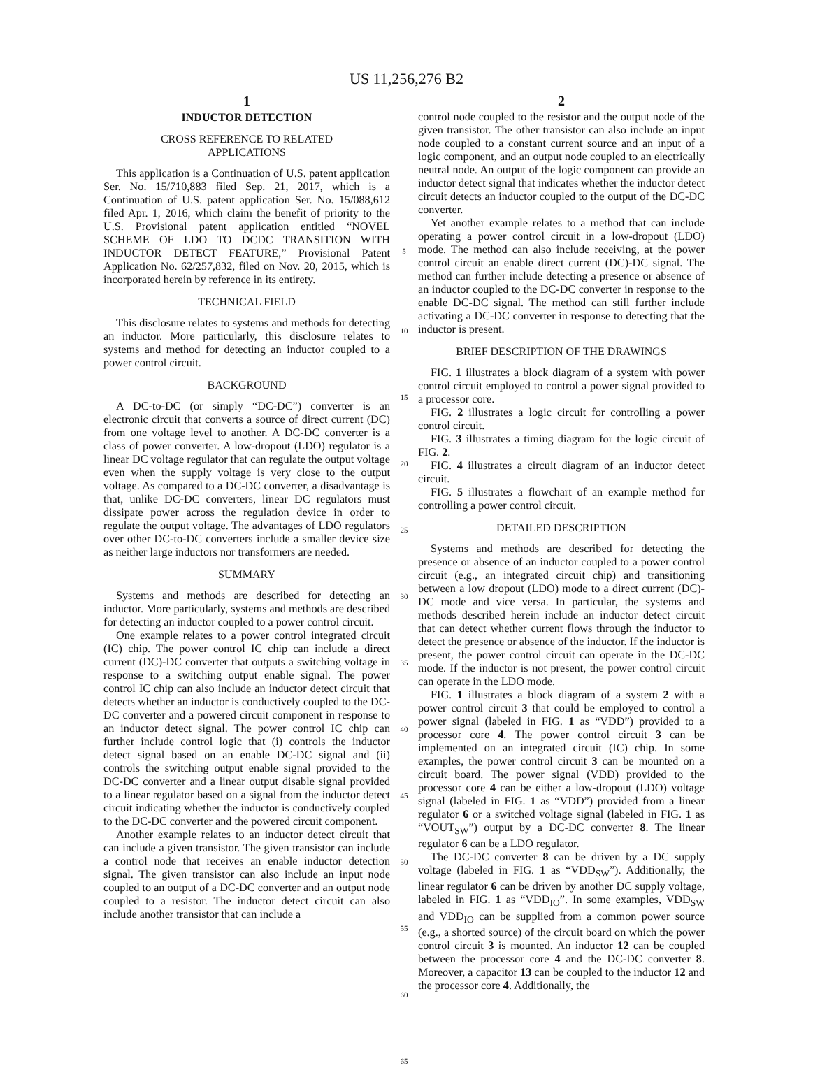US 11,256,276 B2
1
INDUCTOR DETECTION
CROSS REFERENCE TO RELATED
APPLICATIONS
This application is a Continuation of U.S. patent application Ser. No. 15/710,883 filed Sep. 21, 2017, which is a Continuation of U.S. patent application Ser. No. 15/088,612 filed Apr. 1, 2016, which claim the benefit of priority to the U.S. Provisional patent application entitled “NOVEL SCHEME OF LDO TO DCDC TRANSITION WITH INDUCTOR DETECT FEATURE,” Provisional Patent Application No. 62/257,832, filed on Nov. 20, 2015, which is incorporated herein by reference in its entirety.
TECHNICAL FIELD
This disclosure relates to systems and methods for detecting an inductor. More particularly, this disclosure relates to systems and method for detecting an inductor coupled to a power control circuit.
BACKGROUND
A DC-to-DC (or simply “DC-DC”) converter is an electronic circuit that converts a source of direct current (DC) from one voltage level to another. A DC-DC converter is a class of power converter. A low-dropout (LDO) regulator is a linear DC voltage regulator that can regulate the output voltage even when the supply voltage is very close to the output voltage. As compared to a DC-DC converter, a disadvantage is that, unlike DC-DC converters, linear DC regulators must dissipate power across the regulation device in order to regulate the output voltage. The advantages of LDO regulators over other DC-to-DC converters include a smaller device size as neither large inductors nor transformers are needed.
SUMMARY
Systems and methods are described for detecting an inductor. More particularly, systems and methods are described for detecting an inductor coupled to a power control circuit.
One example relates to a power control integrated circuit (IC) chip. The power control IC chip can include a direct current (DC)-DC converter that outputs a switching voltage in response to a switching output enable signal. The power control IC chip can also include an inductor detect circuit that detects whether an inductor is conductively coupled to the DC-DC converter and a powered circuit component in response to an inductor detect signal. The power control IC chip can further include control logic that (i) controls the inductor detect signal based on an enable DC-DC signal and (ii) controls the switching output enable signal provided to the DC-DC converter and a linear output disable signal provided to a linear regulator based on a signal from the inductor detect circuit indicating whether the inductor is conductively coupled to the DC-DC converter and the powered circuit component.
Another example relates to an inductor detect circuit that can include a given transistor. The given transistor can include a control node that receives an enable inductor detection signal. The given transistor can also include an input node coupled to an output of a DC-DC converter and an output node coupled to a resistor. The inductor detect circuit can also include another transistor that can include a
5
10
15
20
25
30
35
40
45
50
55
60
65
2
control node coupled to the resistor and the output node of the given transistor. The other transistor can also include an input node coupled to a constant current source and an input of a logic component, and an output node coupled to an electrically neutral node. An output of the logic component can provide an inductor detect signal that indicates whether the inductor detect circuit detects an inductor coupled to the output of the DC-DC converter.
Yet another example relates to a method that can include operating a power control circuit in a low-dropout (LDO) mode. The method can also include receiving, at the power control circuit an enable direct current (DC)-DC signal. The method can further include detecting a presence or absence of an inductor coupled to the DC-DC converter in response to the enable DC-DC signal. The method can still further include activating a DC-DC converter in response to detecting that the inductor is present.
BRIEF DESCRIPTION OF THE DRAWINGS
FIG. 1 illustrates a block diagram of a system with power control circuit employed to control a power signal provided to a processor core.
FIG. 2 illustrates a logic circuit for controlling a power control circuit.
FIG. 3 illustrates a timing diagram for the logic circuit of FIG. 2.
FIG. 4 illustrates a circuit diagram of an inductor detect circuit.
FIG. 5 illustrates a flowchart of an example method for controlling a power control circuit.
DETAILED DESCRIPTION
Systems and methods are described for detecting the presence or absence of an inductor coupled to a power control circuit (e.g., an integrated circuit chip) and transitioning between a low dropout (LDO) mode to a direct current (DC)-DC mode and vice versa. In particular, the systems and methods described herein include an inductor detect circuit that can detect whether current flows through the inductor to detect the presence or absence of the inductor. If the inductor is present, the power control circuit can operate in the DC-DC mode. If the inductor is not present, the power control circuit can operate in the LDO mode.
FIG. 1 illustrates a block diagram of a system 2 with a power control circuit 3 that could be employed to control a power signal (labeled in FIG. 1 as “VDD”) provided to a processor core 4. The power control circuit 3 can be implemented on an integrated circuit (IC) chip. In some examples, the power control circuit 3 can be mounted on a circuit board. The power signal (VDD) provided to the processor core 4 can be either a low-dropout (LDO) voltage signal (labeled in FIG. 1 as “VDD”) provided from a linear regulator 6 or a switched voltage signal (labeled in FIG. 1 as “VOUT<sub>SW</sub>”) output by a DC-DC converter 8. The linear regulator 6 can be a LDO regulator.
The DC-DC converter 8 can be driven by a DC supply voltage (labeled in FIG. 1 as “VDD<sub>SW</sub>”). Additionally, the linear regulator 6 can be driven by another DC supply voltage, labeled in FIG. 1 as “VDD<sub>IO</sub>”. In some examples, VDD<sub>SW</sub> and VDD<sub>IO</sub> can be supplied from a common power source (e.g., a shorted source) of the circuit board on which the power control circuit 3 is mounted. An inductor 12 can be coupled between the processor core 4 and the DC-DC converter 8. Moreover, a capacitor 13 can be coupled to the inductor 12 and the processor core 4. Additionally, the